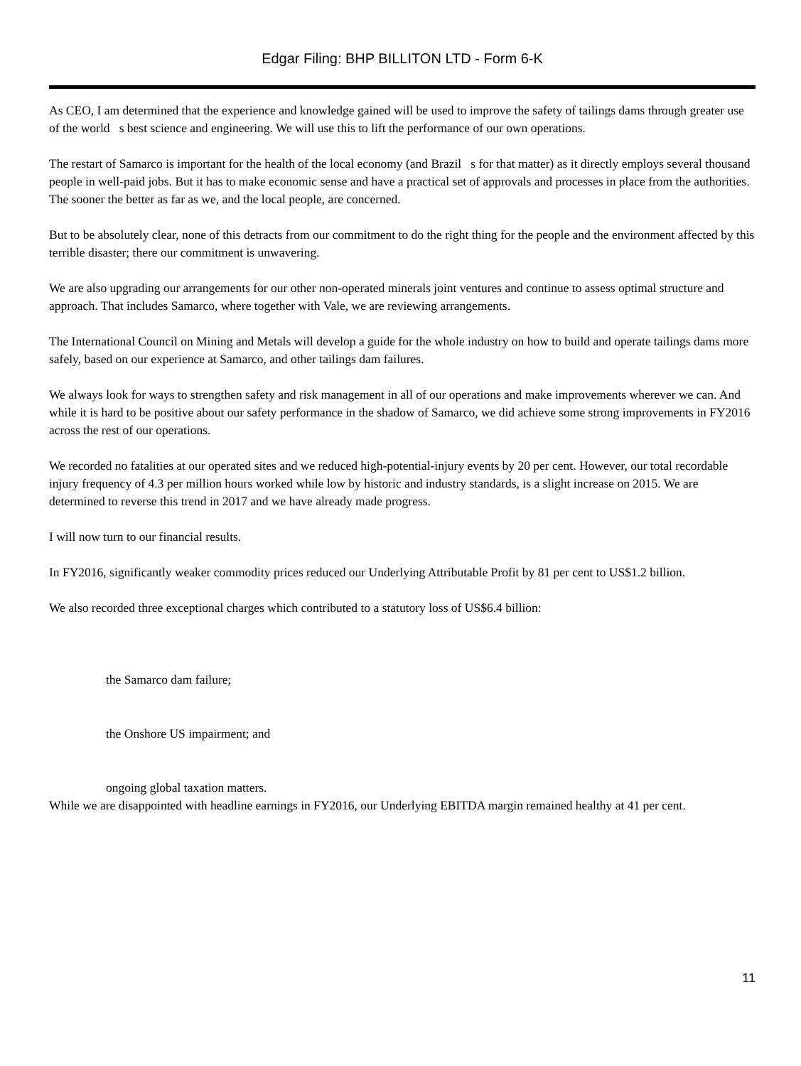Edgar Filing: BHP BILLITON LTD - Form 6-K
As CEO, I am determined that the experience and knowledge gained will be used to improve the safety of tailings dams through greater use of the world s best science and engineering. We will use this to lift the performance of our own operations.
The restart of Samarco is important for the health of the local economy (and Brazil s for that matter) as it directly employs several thousand people in well-paid jobs. But it has to make economic sense and have a practical set of approvals and processes in place from the authorities. The sooner the better as far as we, and the local people, are concerned.
But to be absolutely clear, none of this detracts from our commitment to do the right thing for the people and the environment affected by this terrible disaster; there our commitment is unwavering.
We are also upgrading our arrangements for our other non-operated minerals joint ventures and continue to assess optimal structure and approach. That includes Samarco, where together with Vale, we are reviewing arrangements.
The International Council on Mining and Metals will develop a guide for the whole industry on how to build and operate tailings dams more safely, based on our experience at Samarco, and other tailings dam failures.
We always look for ways to strengthen safety and risk management in all of our operations and make improvements wherever we can. And while it is hard to be positive about our safety performance in the shadow of Samarco, we did achieve some strong improvements in FY2016 across the rest of our operations.
We recorded no fatalities at our operated sites and we reduced high-potential-injury events by 20 per cent. However, our total recordable injury frequency of 4.3 per million hours worked while low by historic and industry standards, is a slight increase on 2015. We are determined to reverse this trend in 2017 and we have already made progress.
I will now turn to our financial results.
In FY2016, significantly weaker commodity prices reduced our Underlying Attributable Profit by 81 per cent to US$1.2 billion.
We also recorded three exceptional charges which contributed to a statutory loss of US$6.4 billion:
the Samarco dam failure;
the Onshore US impairment; and
ongoing global taxation matters.
While we are disappointed with headline earnings in FY2016, our Underlying EBITDA margin remained healthy at 41 per cent.
11